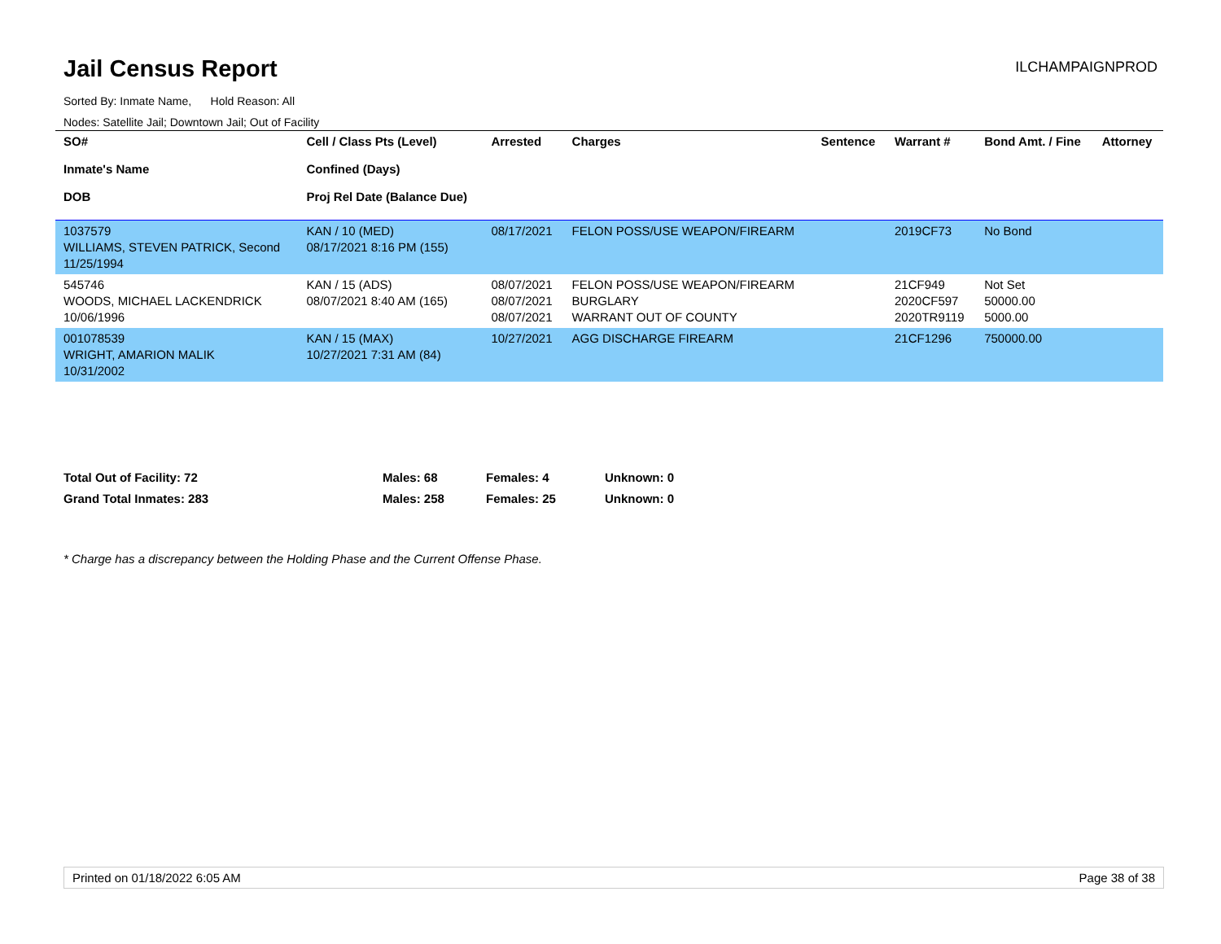Jail Census Report
ILCHAMPAIGNPROD
Sorted By: Inmate Name, Hold Reason: All
Nodes: Satellite Jail; Downtown Jail; Out of Facility
| SO# Inmate's Name DOB | Cell / Class Pts (Level) Confined (Days) Proj Rel Date (Balance Due) | Arrested | Charges | Sentence | Warrant # | Bond Amt. / Fine | Attorney |
| --- | --- | --- | --- | --- | --- | --- | --- |
| 1037579 WILLIAMS, STEVEN PATRICK, Second 11/25/1994 | KAN / 10 (MED) 08/17/2021 8:16 PM (155) | 08/17/2021 | FELON POSS/USE WEAPON/FIREARM | | 2019CF73 | No Bond | |
| 545746 WOODS, MICHAEL LACKENDRICK 10/06/1996 | KAN / 15 (ADS) 08/07/2021 8:40 AM (165) | 08/07/2021 08/07/2021 08/07/2021 | FELON POSS/USE WEAPON/FIREARM BURGLARY WARRANT OUT OF COUNTY | | 21CF949 2020CF597 2020TR9119 | Not Set 50000.00 5000.00 | |
| 001078539 WRIGHT, AMARION MALIK 10/31/2002 | KAN / 15 (MAX) 10/27/2021 7:31 AM (84) | 10/27/2021 | AGG DISCHARGE FIREARM | | 21CF1296 | 750000.00 | |
| Total Out of Facility: 72 | Males: 68 | Females: 4 | Unknown: 0 |
| Grand Total Inmates: 283 | Males: 258 | Females: 25 | Unknown: 0 |
* Charge has a discrepancy between the Holding Phase and the Current Offense Phase.
Printed on 01/18/2022 6:05 AM Page 38 of 38